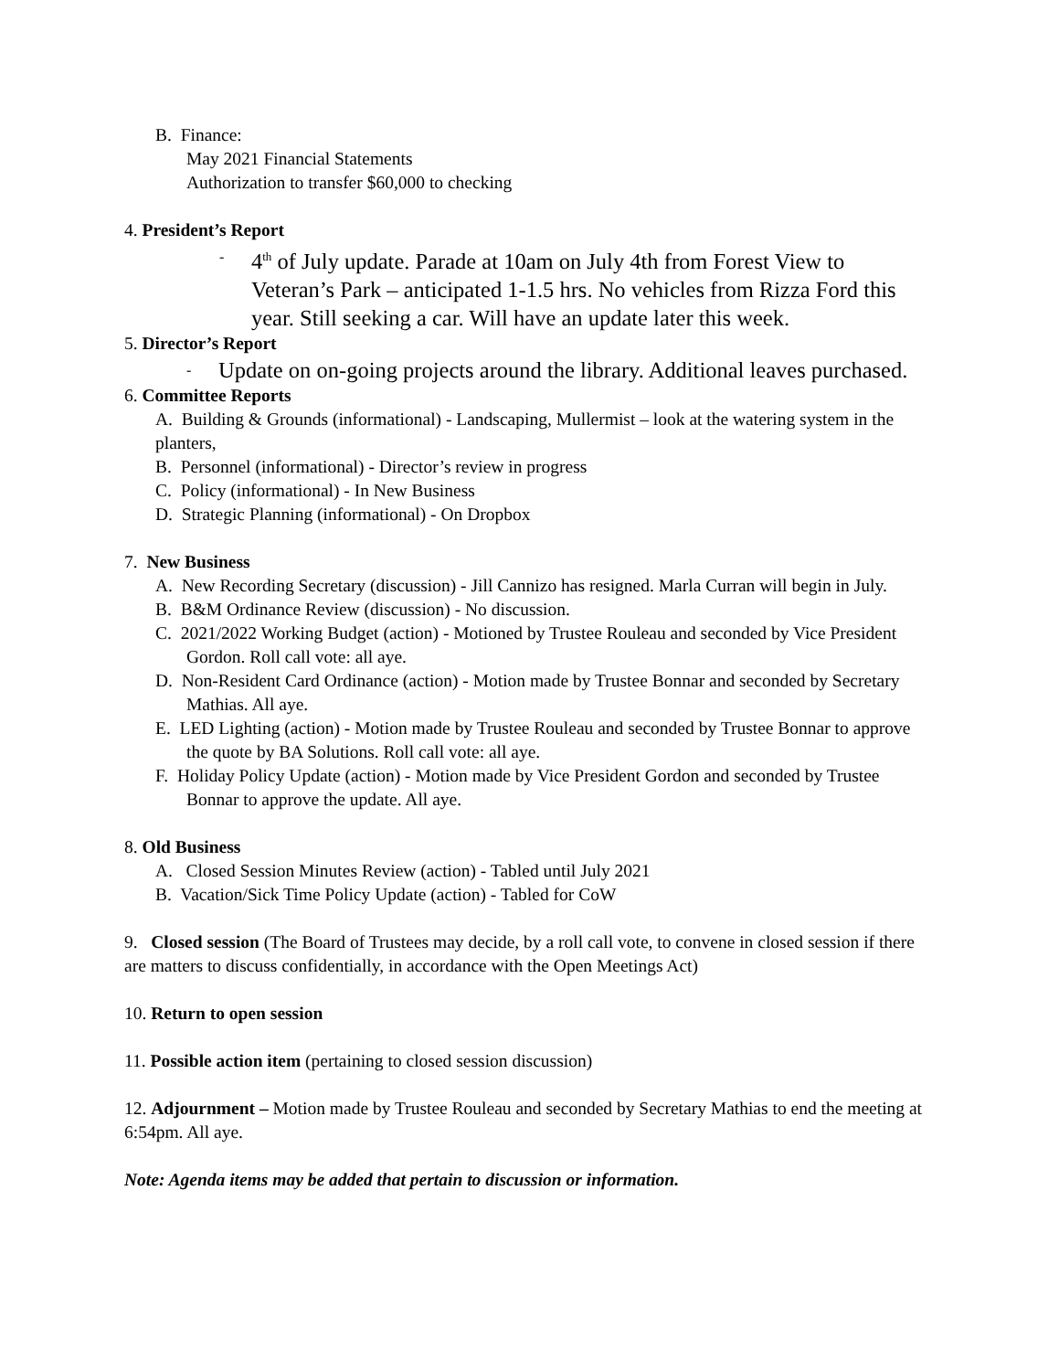B. Finance:
May 2021 Financial Statements
Authorization to transfer $60,000 to checking
4. President’s Report
-
4<sup>th</sup> of July update. Parade at 10am on July 4th from Forest View to Veteran’s Park – anticipated 1-1.5 hrs. No vehicles from Rizza Ford this year. Still seeking a car. Will have an update later this week.
5. Director’s Report
-
Update on on-going projects around the library. Additional leaves purchased.
6. Committee Reports
A. Building & Grounds (informational) - Landscaping, Mullermist – look at the watering system in the planters,
B. Personnel (informational) - Director’s review in progress
C. Policy (informational) - In New Business
D. Strategic Planning (informational) - On Dropbox
7. New Business
A. New Recording Secretary (discussion) - Jill Cannizo has resigned. Marla Curran will begin in July.
B. B&M Ordinance Review (discussion) - No discussion.
C. 2021/2022 Working Budget (action) - Motioned by Trustee Rouleau and seconded by Vice President Gordon. Roll call vote: all aye.
D. Non-Resident Card Ordinance (action) - Motion made by Trustee Bonnar and seconded by Secretary Mathias. All aye.
E. LED Lighting (action) - Motion made by Trustee Rouleau and seconded by Trustee Bonnar to approve the quote by BA Solutions. Roll call vote: all aye.
F. Holiday Policy Update (action) - Motion made by Vice President Gordon and seconded by Trustee Bonnar to approve the update. All aye.
8. Old Business
A. Closed Session Minutes Review (action) - Tabled until July 2021
B. Vacation/Sick Time Policy Update (action) - Tabled for CoW
9. Closed session (The Board of Trustees may decide, by a roll call vote, to convene in closed session if there are matters to discuss confidentially, in accordance with the Open Meetings Act)
10. Return to open session
11. Possible action item (pertaining to closed session discussion)
12. Adjournment – Motion made by Trustee Rouleau and seconded by Secretary Mathias to end the meeting at 6:54pm. All aye.
Note: Agenda items may be added that pertain to discussion or information.